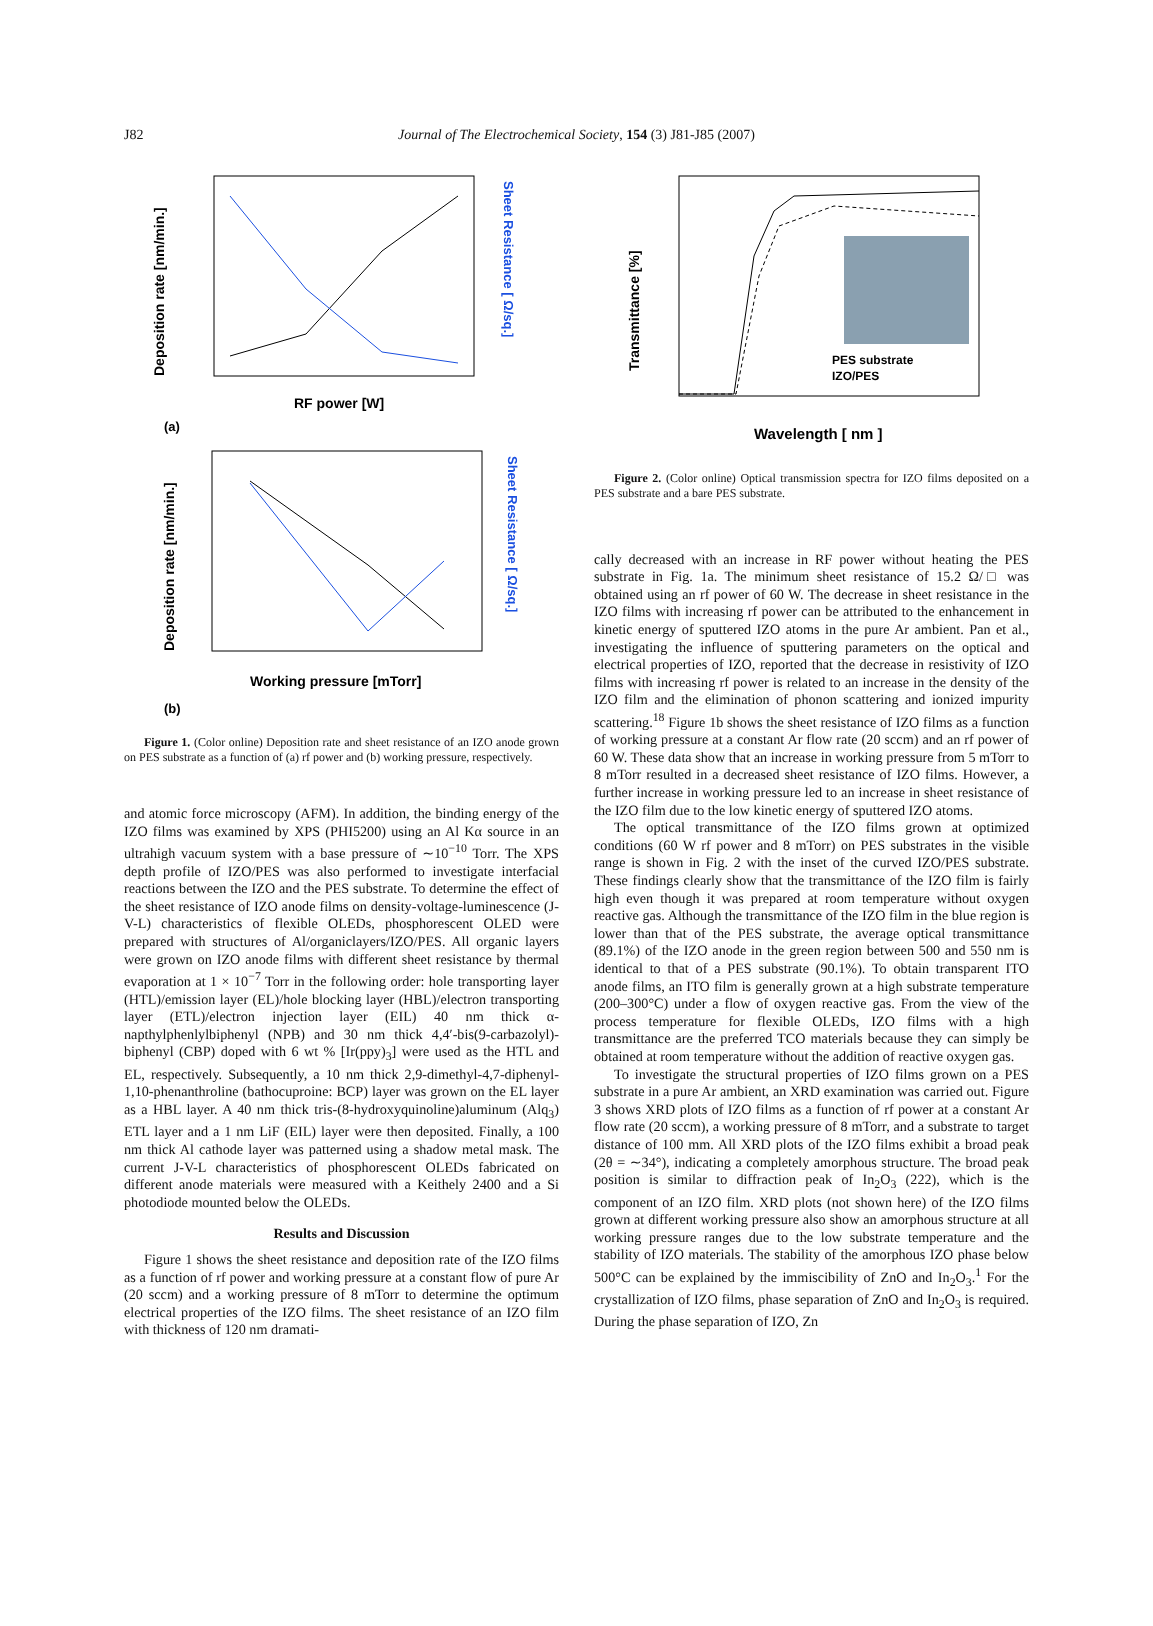J82 Journal of The Electrochemical Society, 154 (3) J81-J85 (2007)
Deposition rate [nm/min.]
RF power [W]
Sheet Resistance [ Ω/sq.]
(a)
Deposition rate [nm/min.]
Working pressure [mTorr]
Sheet Resistance [ Ω/sq.]
(b)
Figure 1. (Color online) Deposition rate and sheet resistance of an IZO anode grown on PES substrate as a function of (a) rf power and (b) working pressure, respectively.
and atomic force microscopy (AFM). In addition, the binding energy of the IZO films was examined by XPS (PHI5200) using an Al Kα source in an ultrahigh vacuum system with a base pressure of ∼10<sup>−10</sup> Torr. The XPS depth profile of IZO/PES was also performed to investigate interfacial reactions between the IZO and the PES substrate. To determine the effect of the sheet resistance of IZO anode films on density-voltage-luminescence (J-V-L) characteristics of flexible OLEDs, phosphorescent OLED were prepared with structures of Al/organiclayers/IZO/PES. All organic layers were grown on IZO anode films with different sheet resistance by thermal evaporation at 1 × 10<sup>−7</sup> Torr in the following order: hole transporting layer (HTL)/emission layer (EL)/hole blocking layer (HBL)/electron transporting layer (ETL)/electron injection layer (EIL) 40 nm thick α-napthylphenlylbiphenyl (NPB) and 30 nm thick 4,4′-bis(9-carbazolyl)-biphenyl (CBP) doped with 6 wt % [Ir(ppy)<sub>3</sub>] were used as the HTL and EL, respectively. Subsequently, a 10 nm thick 2,9-dimethyl-4,7-diphenyl-1,10-phenanthroline (bathocuproine: BCP) layer was grown on the EL layer as a HBL layer. A 40 nm thick tris-(8-hydroxyquinoline)aluminum (Alq<sub>3</sub>) ETL layer and a 1 nm LiF (EIL) layer were then deposited. Finally, a 100 nm thick Al cathode layer was patterned using a shadow metal mask. The current J-V-L characteristics of phosphorescent OLEDs fabricated on different anode materials were measured with a Keithely 2400 and a Si photodiode mounted below the OLEDs.
Results and Discussion
Figure 1 shows the sheet resistance and deposition rate of the IZO films as a function of rf power and working pressure at a constant flow of pure Ar (20 sccm) and a working pressure of 8 mTorr to determine the optimum electrical properties of the IZO films. The sheet resistance of an IZO film with thickness of 120 nm dramati-
Transmittance [%]
PES substrate
IZO/PES
Wavelength [ nm ]
Figure 2. (Color online) Optical transmission spectra for IZO films deposited on a PES substrate and a bare PES substrate.
cally decreased with an increase in RF power without heating the PES substrate in Fig. 1a. The minimum sheet resistance of 15.2 Ω/□ was obtained using an rf power of 60 W. The decrease in sheet resistance in the IZO films with increasing rf power can be attributed to the enhancement in kinetic energy of sputtered IZO atoms in the pure Ar ambient. Pan et al., investigating the influence of sputtering parameters on the optical and electrical properties of IZO, reported that the decrease in resistivity of IZO films with increasing rf power is related to an increase in the density of the IZO film and the elimination of phonon scattering and ionized impurity scattering.<sup>18</sup> Figure 1b shows the sheet resistance of IZO films as a function of working pressure at a constant Ar flow rate (20 sccm) and an rf power of 60 W. These data show that an increase in working pressure from 5 mTorr to 8 mTorr resulted in a decreased sheet resistance of IZO films. However, a further increase in working pressure led to an increase in sheet resistance of the IZO film due to the low kinetic energy of sputtered IZO atoms.
The optical transmittance of the IZO films grown at optimized conditions (60 W rf power and 8 mTorr) on PES substrates in the visible range is shown in Fig. 2 with the inset of the curved IZO/PES substrate. These findings clearly show that the transmittance of the IZO film is fairly high even though it was prepared at room temperature without oxygen reactive gas. Although the transmittance of the IZO film in the blue region is lower than that of the PES substrate, the average optical transmittance (89.1%) of the IZO anode in the green region between 500 and 550 nm is identical to that of a PES substrate (90.1%). To obtain transparent ITO anode films, an ITO film is generally grown at a high substrate temperature (200–300°C) under a flow of oxygen reactive gas. From the view of the process temperature for flexible OLEDs, IZO films with a high transmittance are the preferred TCO materials because they can simply be obtained at room temperature without the addition of reactive oxygen gas.
To investigate the structural properties of IZO films grown on a PES substrate in a pure Ar ambient, an XRD examination was carried out. Figure 3 shows XRD plots of IZO films as a function of rf power at a constant Ar flow rate (20 sccm), a working pressure of 8 mTorr, and a substrate to target distance of 100 mm. All XRD plots of the IZO films exhibit a broad peak (2θ = ∼34°), indicating a completely amorphous structure. The broad peak position is similar to diffraction peak of In<sub>2</sub>O<sub>3</sub> (222), which is the component of an IZO film. XRD plots (not shown here) of the IZO films grown at different working pressure also show an amorphous structure at all working pressure ranges due to the low substrate temperature and the stability of IZO materials. The stability of the amorphous IZO phase below 500°C can be explained by the immiscibility of ZnO and In<sub>2</sub>O<sub>3</sub>.<sup>1</sup> For the crystallization of IZO films, phase separation of ZnO and In<sub>2</sub>O<sub>3</sub> is required. During the phase separation of IZO, Zn